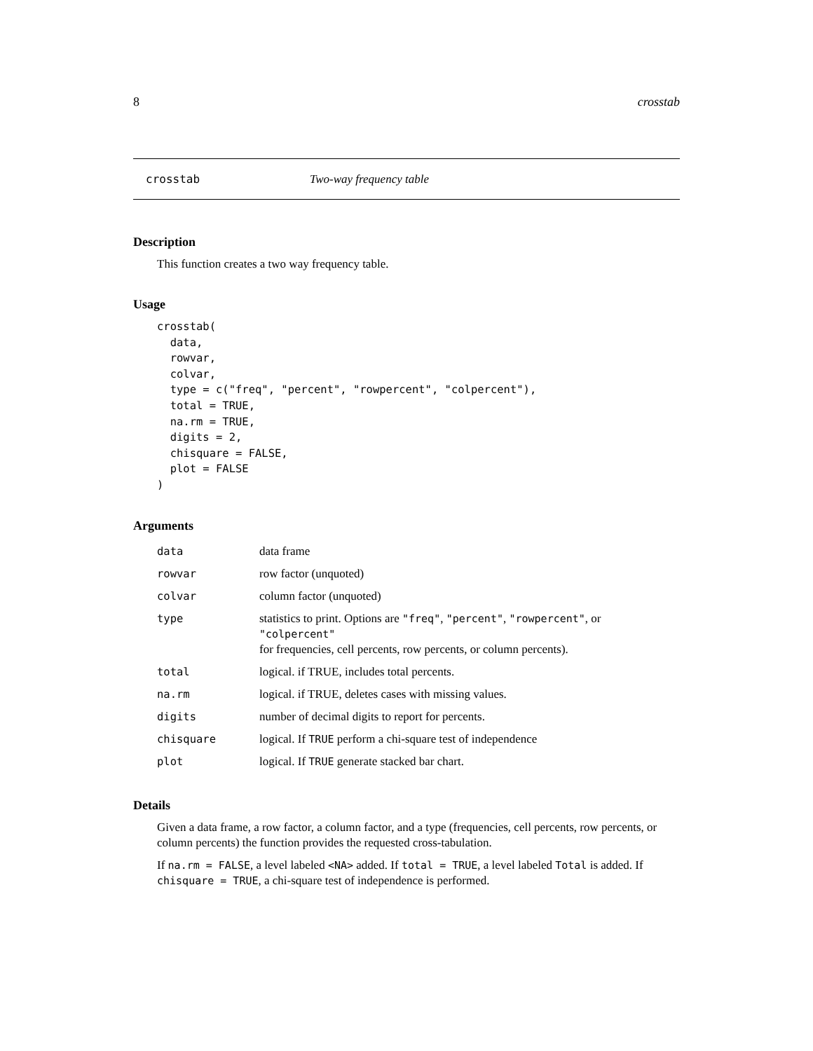8 crosstab
crosstab Two-way frequency table
Description
This function creates a two way frequency table.
Usage
crosstab(
  data,
  rowvar,
  colvar,
  type = c("freq", "percent", "rowpercent", "colpercent"),
  total = TRUE,
  na.rm = TRUE,
  digits = 2,
  chisquare = FALSE,
  plot = FALSE
)
Arguments
| data | data frame |
| rowvar | row factor (unquoted) |
| colvar | column factor (unquoted) |
| type | statistics to print. Options are "freq" , "percent" , "rowpercent" , or "colpercent" for frequencies, cell percents, row percents, or column percents). |
| total | logical. if TRUE, includes total percents. |
| na.rm | logical. if TRUE, deletes cases with missing values. |
| digits | number of decimal digits to report for percents. |
| chisquare | logical. If TRUE perform a chi-square test of independence |
| plot | logical. If TRUE generate stacked bar chart. |
Details
Given a data frame, a row factor, a column factor, and a type (frequencies, cell percents, row percents, or column percents) the function provides the requested cross-tabulation.
If na.rm = FALSE, a level labeled <NA> added. If total = TRUE, a level labeled Total is added. If chisquare = TRUE, a chi-square test of independence is performed.